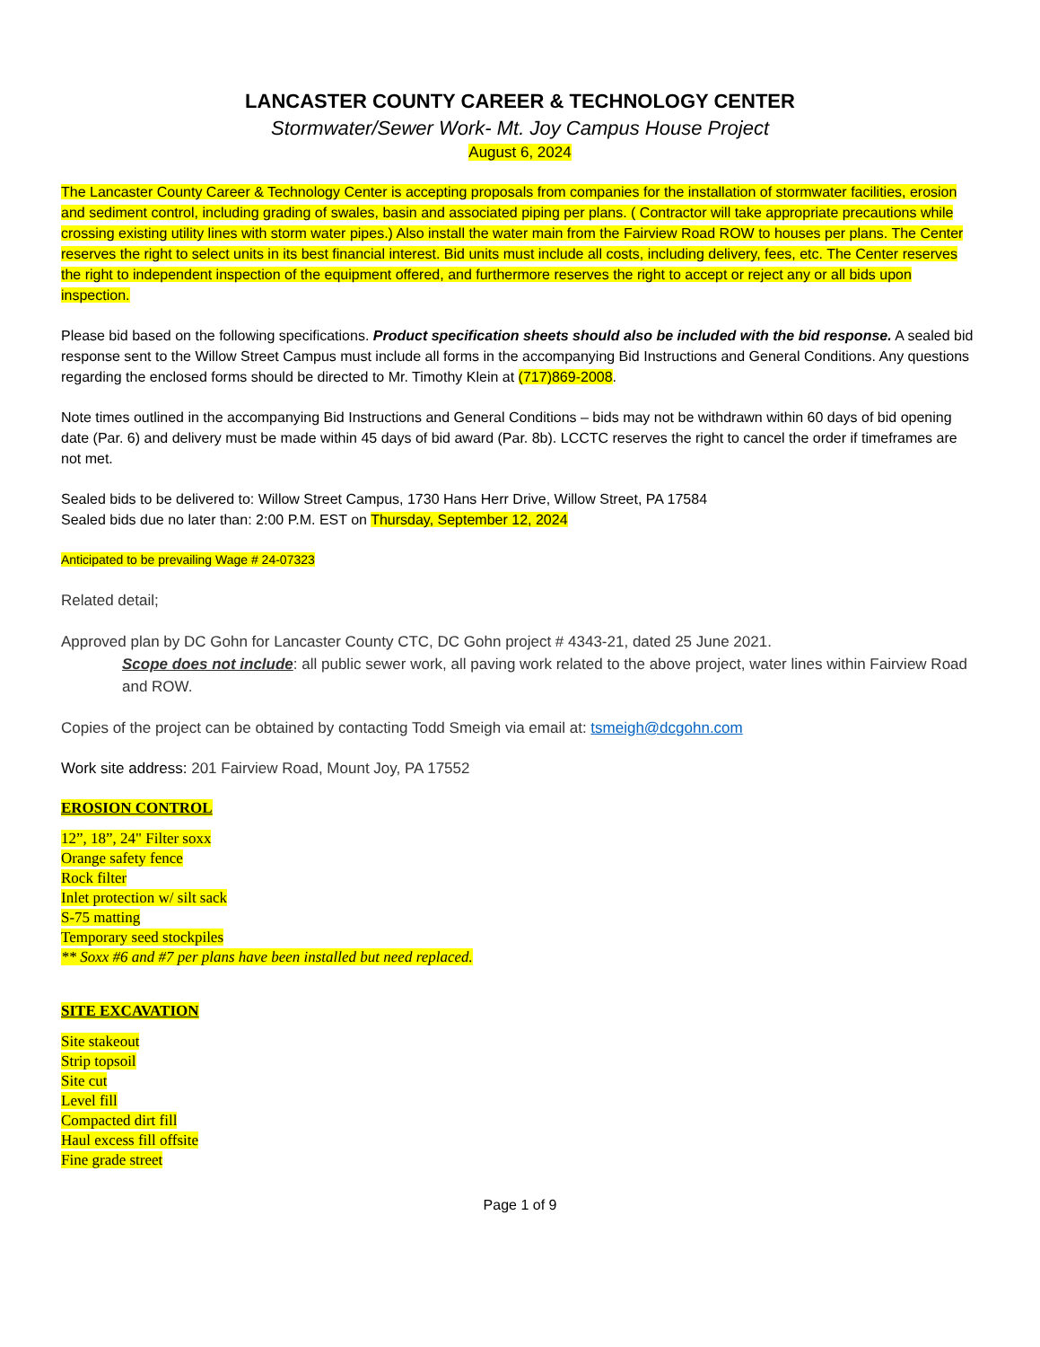LANCASTER COUNTY CAREER & TECHNOLOGY CENTER
Stormwater/Sewer Work- Mt. Joy Campus House Project
August 6, 2024
The Lancaster County Career & Technology Center is accepting proposals from companies for the installation of stormwater facilities, erosion and sediment control, including grading of swales, basin and associated piping per plans. ( Contractor will take appropriate precautions while crossing existing utility lines with storm water pipes.) Also install the water main from the Fairview Road ROW to houses per plans. The Center reserves the right to select units in its best financial interest. Bid units must include all costs, including delivery, fees, etc. The Center reserves the right to independent inspection of the equipment offered, and furthermore reserves the right to accept or reject any or all bids upon inspection.
Please bid based on the following specifications. Product specification sheets should also be included with the bid response. A sealed bid response sent to the Willow Street Campus must include all forms in the accompanying Bid Instructions and General Conditions. Any questions regarding the enclosed forms should be directed to Mr. Timothy Klein at (717)869-2008.
Note times outlined in the accompanying Bid Instructions and General Conditions – bids may not be withdrawn within 60 days of bid opening date (Par. 6) and delivery must be made within 45 days of bid award (Par. 8b). LCCTC reserves the right to cancel the order if timeframes are not met.
Sealed bids to be delivered to: Willow Street Campus, 1730 Hans Herr Drive, Willow Street, PA 17584
Sealed bids due no later than: 2:00 P.M. EST on Thursday, September 12, 2024
Anticipated to be prevailing Wage # 24-07323
Related detail;
Approved plan by DC Gohn for Lancaster County CTC, DC Gohn project # 4343-21, dated 25 June 2021.
Scope does not include: all public sewer work, all paving work related to the above project, water lines within Fairview Road and ROW.
Copies of the project can be obtained by contacting Todd Smeigh via email at: tsmeigh@dcgohn.com
Work site address: 201 Fairview Road, Mount Joy, PA 17552
EROSION CONTROL
12”, 18”, 24" Filter soxx
Orange safety fence
Rock filter
Inlet protection w/ silt sack
S-75 matting
Temporary seed stockpiles
** Soxx #6 and #7 per plans have been installed but need replaced.
SITE EXCAVATION
Site stakeout
Strip topsoil
Site cut
Level fill
Compacted dirt fill
Haul excess fill offsite
Fine grade street
Page 1 of 9